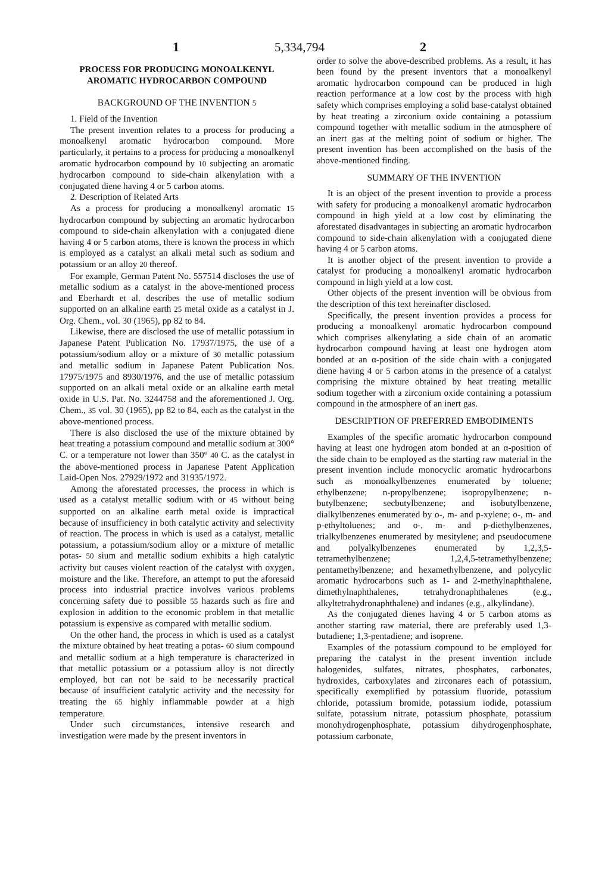1 5,334,794 2
PROCESS FOR PRODUCING MONOALKENYL AROMATIC HYDROCARBON COMPOUND
BACKGROUND OF THE INVENTION 5
1. Field of the Invention
The present invention relates to a process for producing a monoalkenyl aromatic hydrocarbon compound. More particularly, it pertains to a process for producing a monoalkenyl aromatic hydrocarbon compound by 10 subjecting an aromatic hydrocarbon compound to side-chain alkenylation with a conjugated diene having 4 or 5 carbon atoms.
2. Description of Related Arts
As a process for producing a monoalkenyl aromatic 15 hydrocarbon compound by subjecting an aromatic hydrocarbon compound to side-chain alkenylation with a conjugated diene having 4 or 5 carbon atoms, there is known the process in which is employed as a catalyst an alkali metal such as sodium and potassium or an alloy 20 thereof.
For example, German Patent No. 557514 discloses the use of metallic sodium as a catalyst in the above-mentioned process and Eberhardt et al. describes the use of metallic sodium supported on an alkaline earth 25 metal oxide as a catalyst in J. Org. Chem., vol. 30 (1965), pp 82 to 84.
Likewise, there are disclosed the use of metallic potassium in Japanese Patent Publication No. 17937/1975, the use of a potassium/sodium alloy or a mixture of 30 metallic potassium and metallic sodium in Japanese Patent Publication Nos. 17975/1975 and 8930/1976, and the use of metallic potassium supported on an alkali metal oxide or an alkaline earth metal oxide in U.S. Pat. No. 3244758 and the aforementioned J. Org. Chem., 35 vol. 30 (1965), pp 82 to 84, each as the catalyst in the above-mentioned process.
There is also disclosed the use of the mixture obtained by heat treating a potassium compound and metallic sodium at 300° C. or a temperature not lower than 350° 40 C. as the catalyst in the above-mentioned process in Japanese Patent Application Laid-Open Nos. 27929/1972 and 31935/1972.
Among the aforestated processes, the process in which is used as a catalyst metallic sodium with or 45 without being supported on an alkaline earth metal oxide is impractical because of insufficiency in both catalytic activity and selectivity of reaction. The process in which is used as a catalyst, metallic potassium, a potassium/sodium alloy or a mixture of metallic potas- 50 sium and metallic sodium exhibits a high catalytic activity but causes violent reaction of the catalyst with oxygen, moisture and the like. Therefore, an attempt to put the aforesaid process into industrial practice involves various problems concerning safety due to possible 55 hazards such as fire and explosion in addition to the economic problem in that metallic potassium is expensive as compared with metallic sodium.
On the other hand, the process in which is used as a catalyst the mixture obtained by heat treating a potas- 60 sium compound and metallic sodium at a high temperature is characterized in that metallic potassium or a potassium alloy is not directly employed, but can not be said to be necessarily practical because of insufficient catalytic activity and the necessity for treating the 65 highly inflammable powder at a high temperature.
Under such circumstances, intensive research and investigation were made by the present inventors in
order to solve the above-described problems. As a result, it has been found by the present inventors that a monoalkenyl aromatic hydrocarbon compound can be produced in high reaction performance at a low cost by the process with high safety which comprises employing a solid base-catalyst obtained by heat treating a zirconium oxide containing a potassium compound together with metallic sodium in the atmosphere of an inert gas at the melting point of sodium or higher. The present invention has been accomplished on the basis of the above-mentioned finding.
SUMMARY OF THE INVENTION
It is an object of the present invention to provide a process with safety for producing a monoalkenyl aromatic hydrocarbon compound in high yield at a low cost by eliminating the aforestated disadvantages in subjecting an aromatic hydrocarbon compound to side-chain alkenylation with a conjugated diene having 4 or 5 carbon atoms.
It is another object of the present invention to provide a catalyst for producing a monoalkenyl aromatic hydrocarbon compound in high yield at a low cost.
Other objects of the present invention will be obvious from the description of this text hereinafter disclosed.
Specifically, the present invention provides a process for producing a monoalkenyl aromatic hydrocarbon compound which comprises alkenylating a side chain of an aromatic hydrocarbon compound having at least one hydrogen atom bonded at an α-position of the side chain with a conjugated diene having 4 or 5 carbon atoms in the presence of a catalyst comprising the mixture obtained by heat treating metallic sodium together with a zirconium oxide containing a potassium compound in the atmosphere of an inert gas.
DESCRIPTION OF PREFERRED EMBODIMENTS
Examples of the specific aromatic hydrocarbon compound having at least one hydrogen atom bonded at an α-position of the side chain to be employed as the starting raw material in the present invention include monocyclic aromatic hydrocarbons such as monoalkylbenzenes enumerated by toluene; ethylbenzene; n-propylbenzene; isopropylbenzene; n-butylbenzene; secbutylbenzene; and isobutylbenzene, dialkylbenzenes enumerated by o-, m- and p-xylene; o-, m- and p-ethyltoluenes; and o-, m- and p-diethylbenzenes, trialkylbenzenes enumerated by mesitylene; and pseudocumene and polyalkylbenzenes enumerated by 1,2,3,5-tetramethylbenzene; 1,2,4,5-tetramethylbenzene; pentamethylbenzene; and hexamethylbenzene, and polycylic aromatic hydrocarbons such as 1- and 2-methylnaphthalene, dimethylnaphthalenes, tetrahydronaphthalenes (e.g., alkyltetrahydronaphthalene) and indanes (e.g., alkylindane).
As the conjugated dienes having 4 or 5 carbon atoms as another starting raw material, there are preferably used 1,3-butadiene; 1,3-pentadiene; and isoprene.
Examples of the potassium compound to be employed for preparing the catalyst in the present invention include halogenides, sulfates, nitrates, phosphates, carbonates, hydroxides, carboxylates and zirconares each of potassium, specifically exemplified by potassium fluoride, potassium chloride, potassium bromide, potassium iodide, potassium sulfate, potassium nitrate, potassium phosphate, potassium monohydrogenphosphate, potassium dihydrogenphosphate, potassium carbonate,